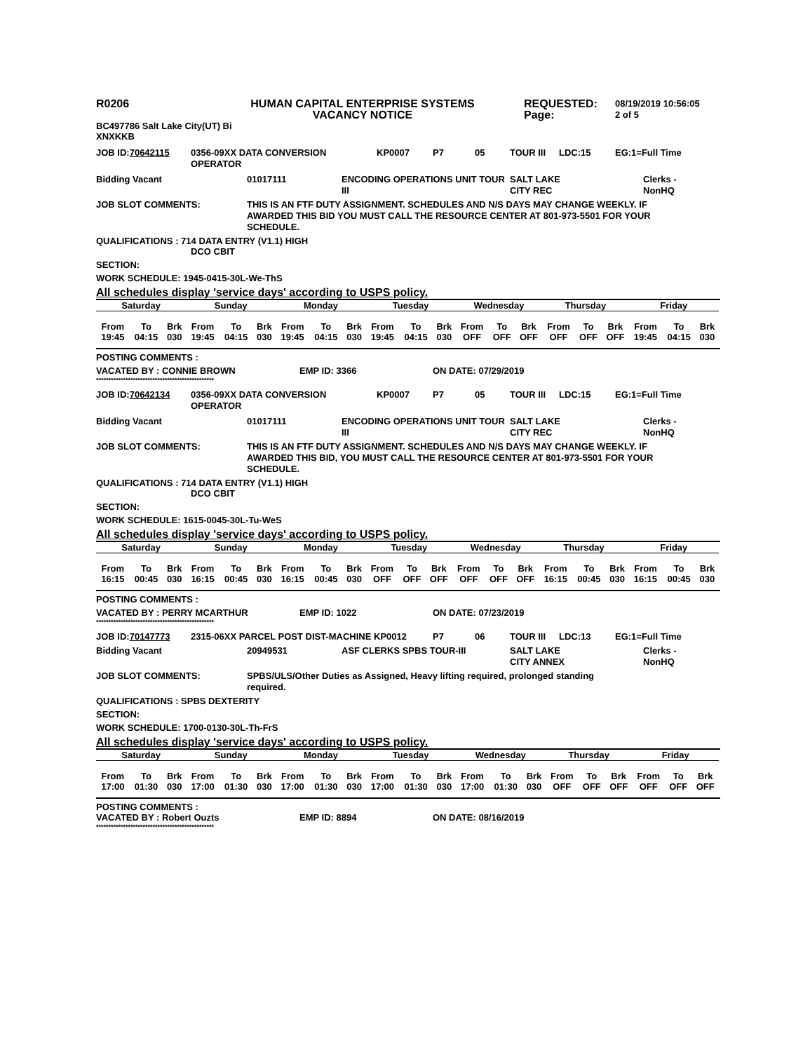R0206 HUMAN CAPITAL ENTERPRISE SYSTEMS
VACANCY NOTICE
REQUESTED:
Page:
08/19/2019 10:56:05
2 of 5
BC497786 Salt Lake City(UT) Bi
XNXKKB
JOB ID:70642115 0356-09XX DATA CONVERSION OPERATOR
KP0007 P7 05 TOUR III LDC:15 EG:1=Full Time
Bidding Vacant 01017111 ENCODING OPERATIONS UNIT TOUR III
SALT LAKE
CITY REC
Clerks -
NonHQ
JOB SLOT COMMENTS: THIS IS AN FTF DUTY ASSIGNMENT. SCHEDULES AND N/S DAYS MAY CHANGE WEEKLY. IF AWARDED THIS BID YOU MUST CALL THE RESOURCE CENTER AT 801-973-5501 FOR YOUR SCHEDULE.
QUALIFICATIONS : 714 DATA ENTRY (V1.1) HIGH
DCO CBIT
SECTION:
WORK SCHEDULE: 1945-0415-30L-We-ThS
All schedules display 'service days' according to USPS policy.
| Saturday | | | Sunday | | | Monday | | | Tuesday | | | Wednesday | | | Thursday | | | Friday | | |
| --- | --- | --- | --- | --- | --- | --- | --- | --- | --- | --- | --- | --- | --- | --- | --- | --- | --- | --- | --- | --- |
| From | To | Brk | From | To | Brk | From | To | Brk | From | To | Brk | From | To | Brk | From | To | Brk | From | To | Brk |
| 19:45 | 04:15 | 030 | 19:45 | 04:15 | 030 | 19:45 | 04:15 | 030 | 19:45 | 04:15 | 030 | OFF | OFF | OFF | OFF | OFF | OFF | 19:45 | 04:15 | 030 |
POSTING COMMENTS :
VACATED BY : CONNIE BROWN EMP ID: 3366 ON DATE: 07/29/2019
************************************************
JOB ID:70642134 0356-09XX DATA CONVERSION OPERATOR
KP0007 P7 05 TOUR III LDC:15 EG:1=Full Time
Bidding Vacant 01017111 ENCODING OPERATIONS UNIT TOUR III
SALT LAKE
CITY REC
Clerks -
NonHQ
JOB SLOT COMMENTS: THIS IS AN FTF DUTY ASSIGNMENT. SCHEDULES AND N/S DAYS MAY CHANGE WEEKLY. IF AWARDED THIS BID, YOU MUST CALL THE RESOURCE CENTER AT 801-973-5501 FOR YOUR SCHEDULE.
QUALIFICATIONS : 714 DATA ENTRY (V1.1) HIGH
DCO CBIT
SECTION:
WORK SCHEDULE: 1615-0045-30L-Tu-WeS
All schedules display 'service days' according to USPS policy.
| Saturday | | | Sunday | | | Monday | | | Tuesday | | | Wednesday | | | Thursday | | | Friday | | |
| --- | --- | --- | --- | --- | --- | --- | --- | --- | --- | --- | --- | --- | --- | --- | --- | --- | --- | --- | --- | --- |
| From | To | Brk | From | To | Brk | From | To | Brk | From | To | Brk | From | To | Brk | From | To | Brk | From | To | Brk |
| 16:15 | 00:45 | 030 | 16:15 | 00:45 | 030 | 16:15 | 00:45 | 030 | OFF | OFF | OFF | OFF | OFF | OFF | 16:15 | 00:45 | 030 | 16:15 | 00:45 | 030 |
POSTING COMMENTS :
VACATED BY : PERRY MCARTHUR EMP ID: 1022 ON DATE: 07/23/2019
************************************************
JOB ID:70147773 2315-06XX PARCEL POST DIST-MACHINE KP0012 P7 06 TOUR III LDC:13 EG:1=Full Time
Bidding Vacant 20949531 ASF CLERKS SPBS TOUR-III SALT LAKE
CITY ANNEX
Clerks -
NonHQ
JOB SLOT COMMENTS: SPBS/ULS/Other Duties as Assigned, Heavy lifting required, prolonged standing required.
QUALIFICATIONS : SPBS DEXTERITY
SECTION:
WORK SCHEDULE: 1700-0130-30L-Th-FrS
All schedules display 'service days' according to USPS policy.
| Saturday | | | Sunday | | | Monday | | | Tuesday | | | Wednesday | | | Thursday | | | Friday | | |
| --- | --- | --- | --- | --- | --- | --- | --- | --- | --- | --- | --- | --- | --- | --- | --- | --- | --- | --- | --- | --- |
| From | To | Brk | From | To | Brk | From | To | Brk | From | To | Brk | From | To | Brk | From | To | Brk | From | To | Brk |
| 17:00 | 01:30 | 030 | 17:00 | 01:30 | 030 | 17:00 | 01:30 | 030 | 17:00 | 01:30 | 030 | 17:00 | 01:30 | 030 | OFF | OFF | OFF | OFF | OFF | OFF |
POSTING COMMENTS :
VACATED BY : Robert Ouzts EMP ID: 8894 ON DATE: 08/16/2019
************************************************